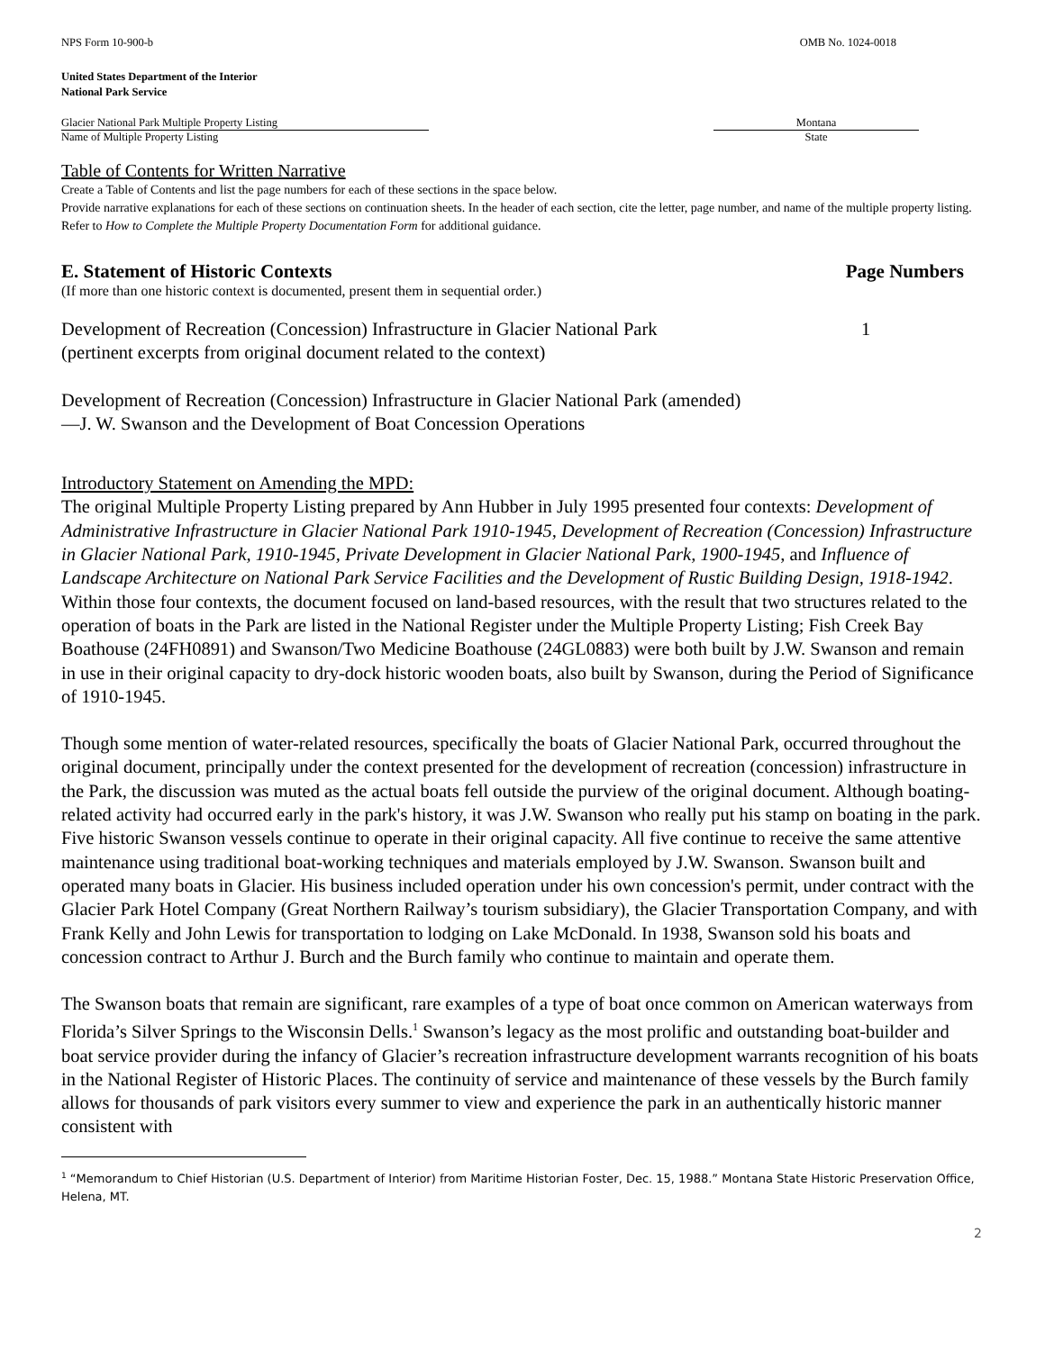NPS Form 10-900-b OMB No. 1024-0018
United States Department of the Interior
National Park Service
Glacier National Park Multiple Property Listing
Name of Multiple Property Listing
Montana
State
Table of Contents for Written Narrative
Create a Table of Contents and list the page numbers for each of these sections in the space below.
Provide narrative explanations for each of these sections on continuation sheets. In the header of each section, cite the letter, page number, and name of the multiple property listing. Refer to How to Complete the Multiple Property Documentation Form for additional guidance.
E. Statement of Historic Contexts Page Numbers
(If more than one historic context is documented, present them in sequential order.)
Development of Recreation (Concession) Infrastructure in Glacier National Park
(pertinent excerpts from original document related to the context) 1
Development of Recreation (Concession) Infrastructure in Glacier National Park (amended)
—J. W. Swanson and the Development of Boat Concession Operations
Introductory Statement on Amending the MPD:
The original Multiple Property Listing prepared by Ann Hubber in July 1995 presented four contexts: Development of Administrative Infrastructure in Glacier National Park 1910-1945, Development of Recreation (Concession) Infrastructure in Glacier National Park, 1910-1945, Private Development in Glacier National Park, 1900-1945, and Influence of Landscape Architecture on National Park Service Facilities and the Development of Rustic Building Design, 1918-1942. Within those four contexts, the document focused on land-based resources, with the result that two structures related to the operation of boats in the Park are listed in the National Register under the Multiple Property Listing; Fish Creek Bay Boathouse (24FH0891) and Swanson/Two Medicine Boathouse (24GL0883) were both built by J.W. Swanson and remain in use in their original capacity to dry-dock historic wooden boats, also built by Swanson, during the Period of Significance of 1910-1945.
Though some mention of water-related resources, specifically the boats of Glacier National Park, occurred throughout the original document, principally under the context presented for the development of recreation (concession) infrastructure in the Park, the discussion was muted as the actual boats fell outside the purview of the original document. Although boating-related activity had occurred early in the park's history, it was J.W. Swanson who really put his stamp on boating in the park. Five historic Swanson vessels continue to operate in their original capacity. All five continue to receive the same attentive maintenance using traditional boat-working techniques and materials employed by J.W. Swanson. Swanson built and operated many boats in Glacier. His business included operation under his own concession's permit, under contract with the Glacier Park Hotel Company (Great Northern Railway’s tourism subsidiary), the Glacier Transportation Company, and with Frank Kelly and John Lewis for transportation to lodging on Lake McDonald. In 1938, Swanson sold his boats and concession contract to Arthur J. Burch and the Burch family who continue to maintain and operate them.
The Swanson boats that remain are significant, rare examples of a type of boat once common on American waterways from Florida’s Silver Springs to the Wisconsin Dells.<sup>1</sup> Swanson’s legacy as the most prolific and outstanding boat-builder and boat service provider during the infancy of Glacier’s recreation infrastructure development warrants recognition of his boats in the National Register of Historic Places. The continuity of service and maintenance of these vessels by the Burch family allows for thousands of park visitors every summer to view and experience the park in an authentically historic manner consistent with
<sup>1</sup> “Memorandum to Chief Historian (U.S. Department of Interior) from Maritime Historian Foster, Dec. 15, 1988.” Montana State Historic Preservation Office, Helena, MT.
2